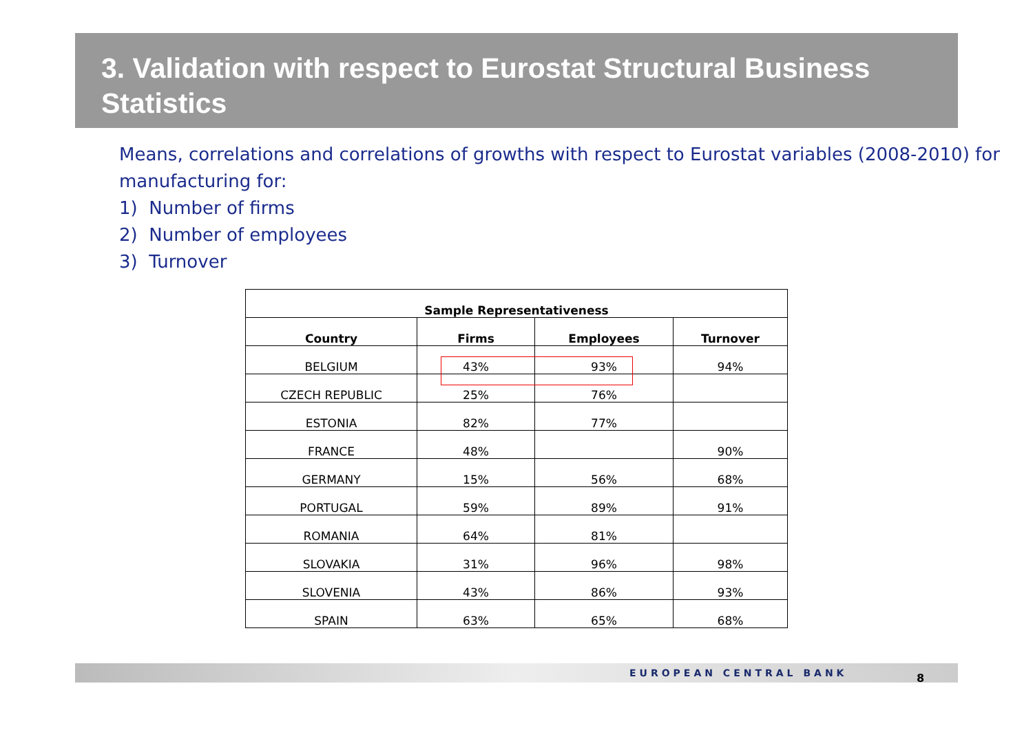3. Validation with respect to Eurostat Structural Business Statistics
Means, correlations and correlations of growths with respect to Eurostat variables (2008-2010) for manufacturing for:
1) Number of firms
2) Number of employees
3) Turnover
| Sample Representativeness | | | |
| --- | --- | --- | --- |
| Country | Firms | Employees | Turnover |
| BELGIUM | 43% | 93% | 94% |
| CZECH REPUBLIC | 25% | 76% | |
| ESTONIA | 82% | 77% | |
| FRANCE | 48% | | 90% |
| GERMANY | 15% | 56% | 68% |
| PORTUGAL | 59% | 89% | 91% |
| ROMANIA | 64% | 81% | |
| SLOVAKIA | 31% | 96% | 98% |
| SLOVENIA | 43% | 86% | 93% |
| SPAIN | 63% | 65% | 68% |
EUROPEAN CENTRAL BANK 8